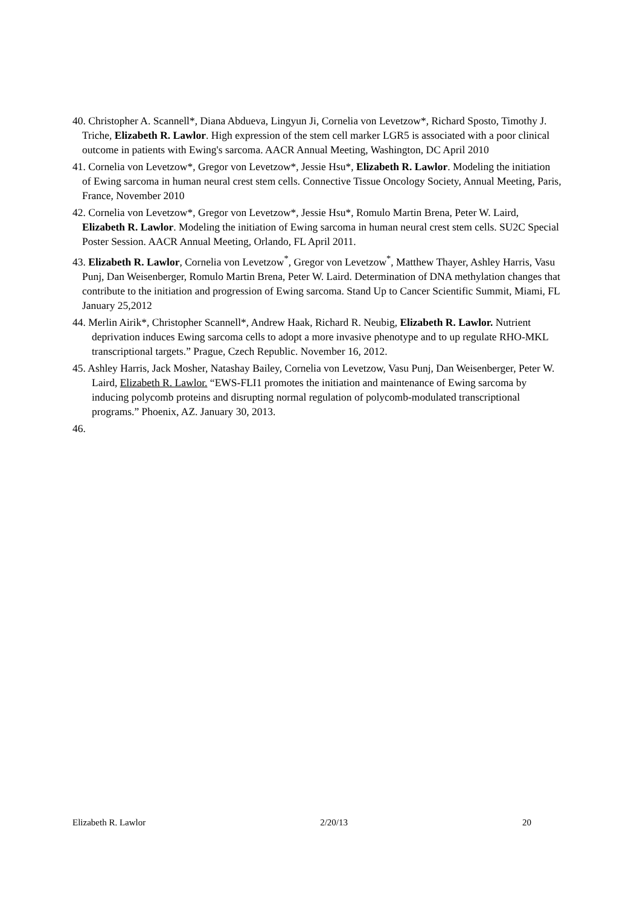40. Christopher A. Scannell*, Diana Abdueva, Lingyun Ji, Cornelia von Levetzow*, Richard Sposto, Timothy J. Triche, Elizabeth R. Lawlor. High expression of the stem cell marker LGR5 is associated with a poor clinical outcome in patients with Ewing's sarcoma. AACR Annual Meeting, Washington, DC April 2010
41. Cornelia von Levetzow*, Gregor von Levetzow*, Jessie Hsu*, Elizabeth R. Lawlor. Modeling the initiation of Ewing sarcoma in human neural crest stem cells. Connective Tissue Oncology Society, Annual Meeting, Paris, France, November 2010
42. Cornelia von Levetzow*, Gregor von Levetzow*, Jessie Hsu*, Romulo Martin Brena, Peter W. Laird, Elizabeth R. Lawlor. Modeling the initiation of Ewing sarcoma in human neural crest stem cells. SU2C Special Poster Session. AACR Annual Meeting, Orlando, FL April 2011.
43. Elizabeth R. Lawlor, Cornelia von Levetzow<sup>*</sup>, Gregor von Levetzow<sup>*</sup>, Matthew Thayer, Ashley Harris, Vasu Punj, Dan Weisenberger, Romulo Martin Brena, Peter W. Laird. Determination of DNA methylation changes that contribute to the initiation and progression of Ewing sarcoma. Stand Up to Cancer Scientific Summit, Miami, FL January 25,2012
44. Merlin Airik*, Christopher Scannell*, Andrew Haak, Richard R. Neubig, Elizabeth R. Lawlor. Nutrient deprivation induces Ewing sarcoma cells to adopt a more invasive phenotype and to up regulate RHO-MKL transcriptional targets.” Prague, Czech Republic. November 16, 2012.
45. Ashley Harris, Jack Mosher, Natashay Bailey, Cornelia von Levetzow, Vasu Punj, Dan Weisenberger, Peter W. Laird, Elizabeth R. Lawlor. “EWS-FLI1 promotes the initiation and maintenance of Ewing sarcoma by inducing polycomb proteins and disrupting normal regulation of polycomb-modulated transcriptional programs.” Phoenix, AZ. January 30, 2013.
46.
Elizabeth R. Lawlor 2/20/13 20